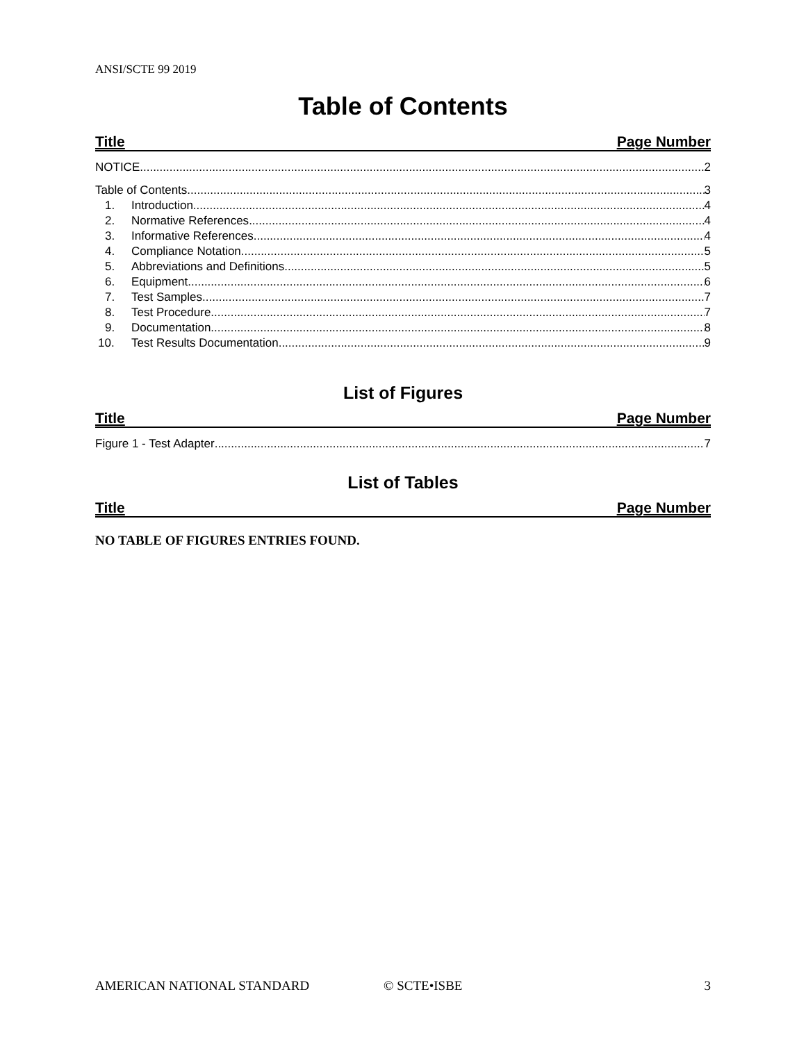ANSI/SCTE 99 2019
Table of Contents
Title Page Number
NOTICE 2
Table of Contents 3
1. Introduction 4
2. Normative References 4
3. Informative References 4
4. Compliance Notation 5
5. Abbreviations and Definitions 5
6. Equipment 6
7. Test Samples 7
8. Test Procedure 7
9. Documentation 8
10. Test Results Documentation 9
List of Figures
Title Page Number
Figure 1 - Test Adapter 7
List of Tables
Title Page Number
NO TABLE OF FIGURES ENTRIES FOUND.
AMERICAN NATIONAL STANDARD © SCTE•ISBE 3